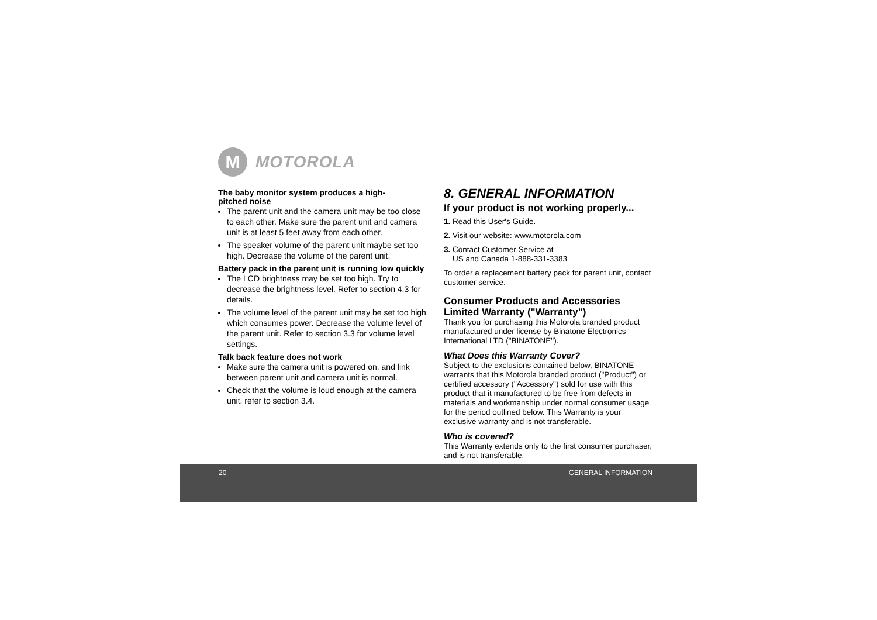M
MOTOROLA
The baby monitor system produces a high-
pitched noise
The parent unit and the camera unit may be too close to each other. Make sure the parent unit and camera unit is at least 5 feet away from each other.
The speaker volume of the parent unit maybe set too high. Decrease the volume of the parent unit.
Battery pack in the parent unit is running low quickly
The LCD brightness may be set too high. Try to decrease the brightness level. Refer to section 4.3 for details.
The volume level of the parent unit may be set too high which consumes power. Decrease the volume level of the parent unit. Refer to section 3.3 for volume level settings.
Talk back feature does not work
Make sure the camera unit is powered on, and link between parent unit and camera unit is normal.
Check that the volume is loud enough at the camera unit, refer to section 3.4.
8. GENERAL INFORMATION
If your product is not working properly...
1. Read this User's Guide.
2. Visit our website: www.motorola.com
3. Contact Customer Service at
US and Canada 1-888-331-3383
To order a replacement battery pack for parent unit, contact customer service.
Consumer Products and Accessories Limited Warranty ("Warranty")
Thank you for purchasing this Motorola branded product manufactured under license by Binatone Electronics International LTD ("BINATONE").
What Does this Warranty Cover?
Subject to the exclusions contained below, BINATONE warrants that this Motorola branded product ("Product") or certified accessory ("Accessory") sold for use with this product that it manufactured to be free from defects in materials and workmanship under normal consumer usage for the period outlined below. This Warranty is your exclusive warranty and is not transferable.
Who is covered?
This Warranty extends only to the first consumer purchaser, and is not transferable.
20 GENERAL INFORMATION